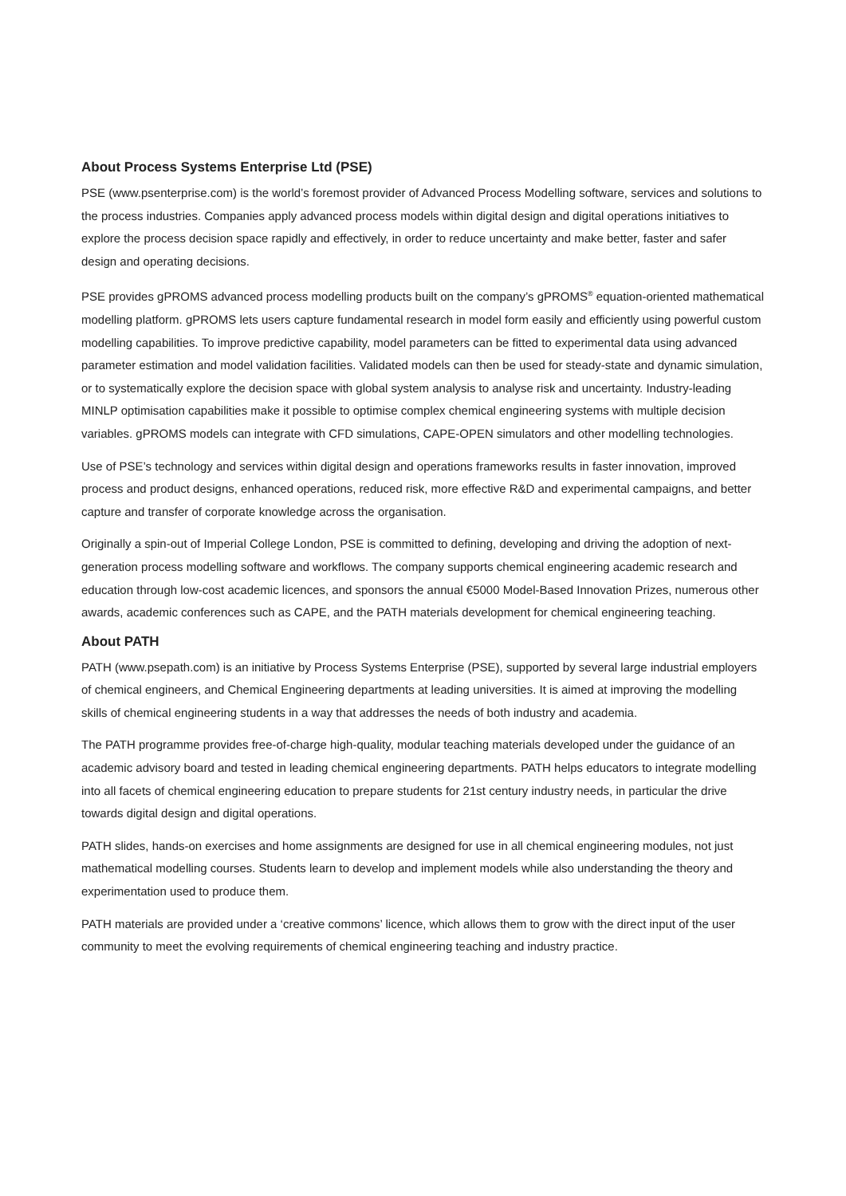About Process Systems Enterprise Ltd (PSE)
PSE (www.psenterprise.com) is the world’s foremost provider of Advanced Process Modelling software, services and solutions to the process industries. Companies apply advanced process models within digital design and digital operations initiatives to explore the process decision space rapidly and effectively, in order to reduce uncertainty and make better, faster and safer design and operating decisions.
PSE provides gPROMS advanced process modelling products built on the company’s gPROMS<sup>®</sup> equation-oriented mathematical modelling platform. gPROMS lets users capture fundamental research in model form easily and efficiently using powerful custom modelling capabilities. To improve predictive capability, model parameters can be fitted to experimental data using advanced parameter estimation and model validation facilities. Validated models can then be used for steady-state and dynamic simulation, or to systematically explore the decision space with global system analysis to analyse risk and uncertainty. Industry-leading MINLP optimisation capabilities make it possible to optimise complex chemical engineering systems with multiple decision variables. gPROMS models can integrate with CFD simulations, CAPE-OPEN simulators and other modelling technologies.
Use of PSE’s technology and services within digital design and operations frameworks results in faster innovation, improved process and product designs, enhanced operations, reduced risk, more effective R&D and experimental campaigns, and better capture and transfer of corporate knowledge across the organisation.
Originally a spin-out of Imperial College London, PSE is committed to defining, developing and driving the adoption of next-generation process modelling software and workflows. The company supports chemical engineering academic research and education through low-cost academic licences, and sponsors the annual €5000 Model-Based Innovation Prizes, numerous other awards, academic conferences such as CAPE, and the PATH materials development for chemical engineering teaching.
About PATH
PATH (www.psepath.com) is an initiative by Process Systems Enterprise (PSE), supported by several large industrial employers of chemical engineers, and Chemical Engineering departments at leading universities. It is aimed at improving the modelling skills of chemical engineering students in a way that addresses the needs of both industry and academia.
The PATH programme provides free-of-charge high-quality, modular teaching materials developed under the guidance of an academic advisory board and tested in leading chemical engineering departments. PATH helps educators to integrate modelling into all facets of chemical engineering education to prepare students for 21st century industry needs, in particular the drive towards digital design and digital operations.
PATH slides, hands-on exercises and home assignments are designed for use in all chemical engineering modules, not just mathematical modelling courses. Students learn to develop and implement models while also understanding the theory and experimentation used to produce them.
PATH materials are provided under a ‘creative commons’ licence, which allows them to grow with the direct input of the user community to meet the evolving requirements of chemical engineering teaching and industry practice.